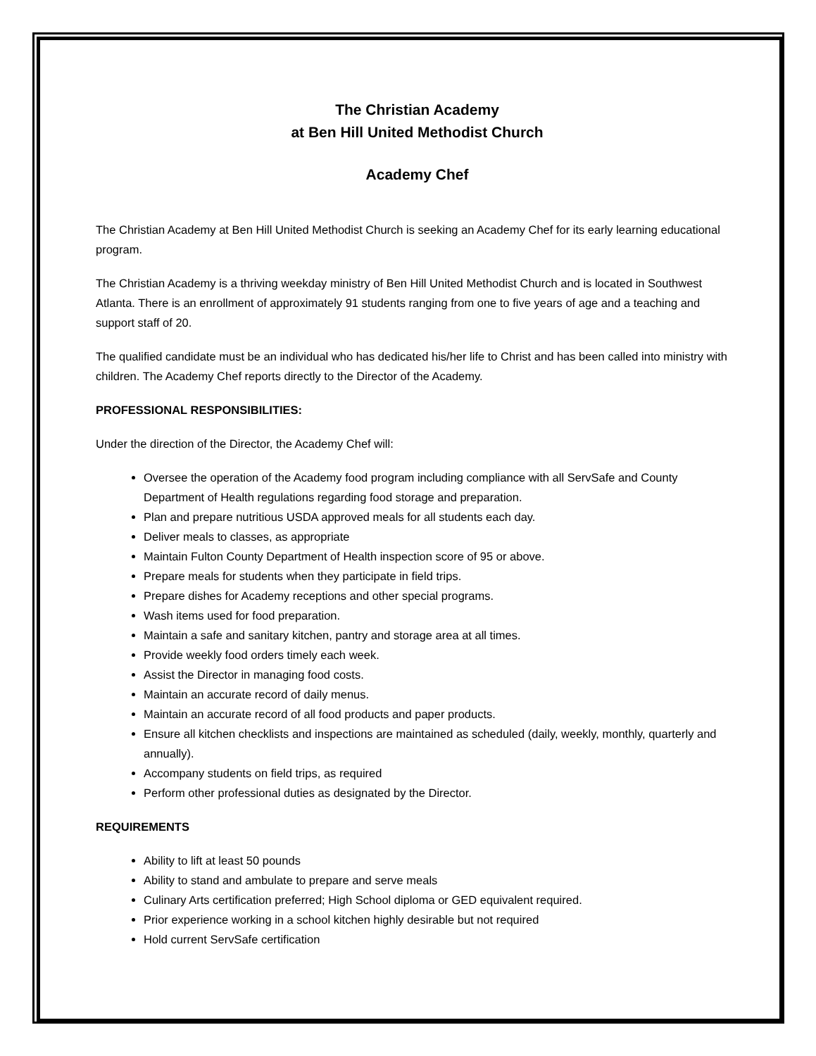The Christian Academy
at Ben Hill United Methodist Church
Academy Chef
The Christian Academy at Ben Hill United Methodist Church is seeking an Academy Chef for its early learning educational program.
The Christian Academy is a thriving weekday ministry of Ben Hill United Methodist Church and is located in Southwest Atlanta. There is an enrollment of approximately 91 students ranging from one to five years of age and a teaching and support staff of 20.
The qualified candidate must be an individual who has dedicated his/her life to Christ and has been called into ministry with children. The Academy Chef reports directly to the Director of the Academy.
PROFESSIONAL RESPONSIBILITIES:
Under the direction of the Director, the Academy Chef will:
Oversee the operation of the Academy food program including compliance with all ServSafe and County Department of Health regulations regarding food storage and preparation.
Plan and prepare nutritious USDA approved meals for all students each day.
Deliver meals to classes, as appropriate
Maintain Fulton County Department of Health inspection score of 95 or above.
Prepare meals for students when they participate in field trips.
Prepare dishes for Academy receptions and other special programs.
Wash items used for food preparation.
Maintain a safe and sanitary kitchen, pantry and storage area at all times.
Provide weekly food orders timely each week.
Assist the Director in managing food costs.
Maintain an accurate record of daily menus.
Maintain an accurate record of all food products and paper products.
Ensure all kitchen checklists and inspections are maintained as scheduled (daily, weekly, monthly, quarterly and annually).
Accompany students on field trips, as required
Perform other professional duties as designated by the Director.
REQUIREMENTS
Ability to lift at least 50 pounds
Ability to stand and ambulate to prepare and serve meals
Culinary Arts certification preferred; High School diploma or GED equivalent required.
Prior experience working in a school kitchen highly desirable but not required
Hold current ServSafe certification